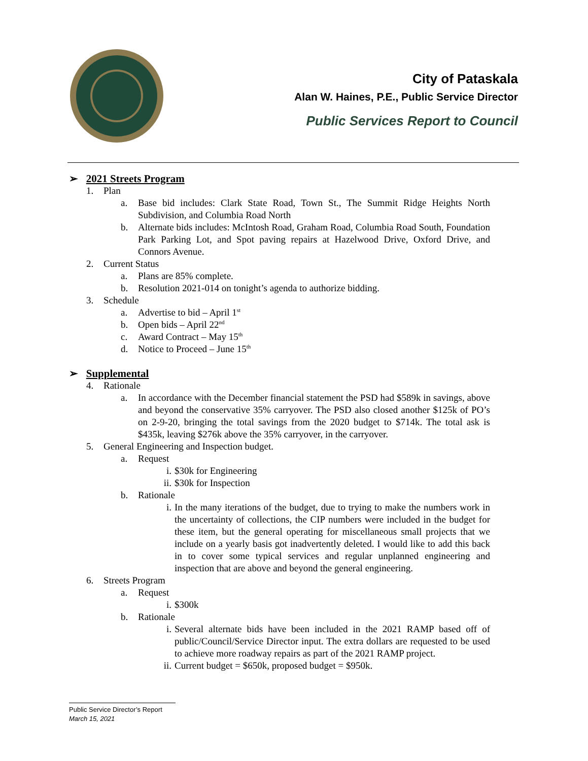City of Pataskala
Alan W. Haines, P.E., Public Service Director
Public Services Report to Council
➢ 2021 Streets Program
1. Plan
a. Base bid includes: Clark State Road, Town St., The Summit Ridge Heights North Subdivision, and Columbia Road North
b. Alternate bids includes: McIntosh Road, Graham Road, Columbia Road South, Foundation Park Parking Lot, and Spot paving repairs at Hazelwood Drive, Oxford Drive, and Connors Avenue.
2. Current Status
a. Plans are 85% complete.
b. Resolution 2021-014 on tonight’s agenda to authorize bidding.
3. Schedule
a. Advertise to bid – April 1<sup>st</sup>
b. Open bids – April 22<sup>nd</sup>
c. Award Contract – May 15<sup>th</sup>
d. Notice to Proceed – June 15<sup>th</sup>
➢ Supplemental
4. Rationale
a. In accordance with the December financial statement the PSD had $589k in savings, above and beyond the conservative 35% carryover. The PSD also closed another $125k of PO’s on 2-9-20, bringing the total savings from the 2020 budget to $714k. The total ask is $435k, leaving $276k above the 35% carryover, in the carryover.
5. General Engineering and Inspection budget.
a. Request
i. $30k for Engineering
ii. $30k for Inspection
b. Rationale
i. In the many iterations of the budget, due to trying to make the numbers work in the uncertainty of collections, the CIP numbers were included in the budget for these item, but the general operating for miscellaneous small projects that we include on a yearly basis got inadvertently deleted. I would like to add this back in to cover some typical services and regular unplanned engineering and inspection that are above and beyond the general engineering.
6. Streets Program
a. Request
i. $300k
b. Rationale
i. Several alternate bids have been included in the 2021 RAMP based off of public/Council/Service Director input. The extra dollars are requested to be used to achieve more roadway repairs as part of the 2021 RAMP project.
ii. Current budget = $650k, proposed budget = $950k.
Public Service Director’s Report
March 15, 2021